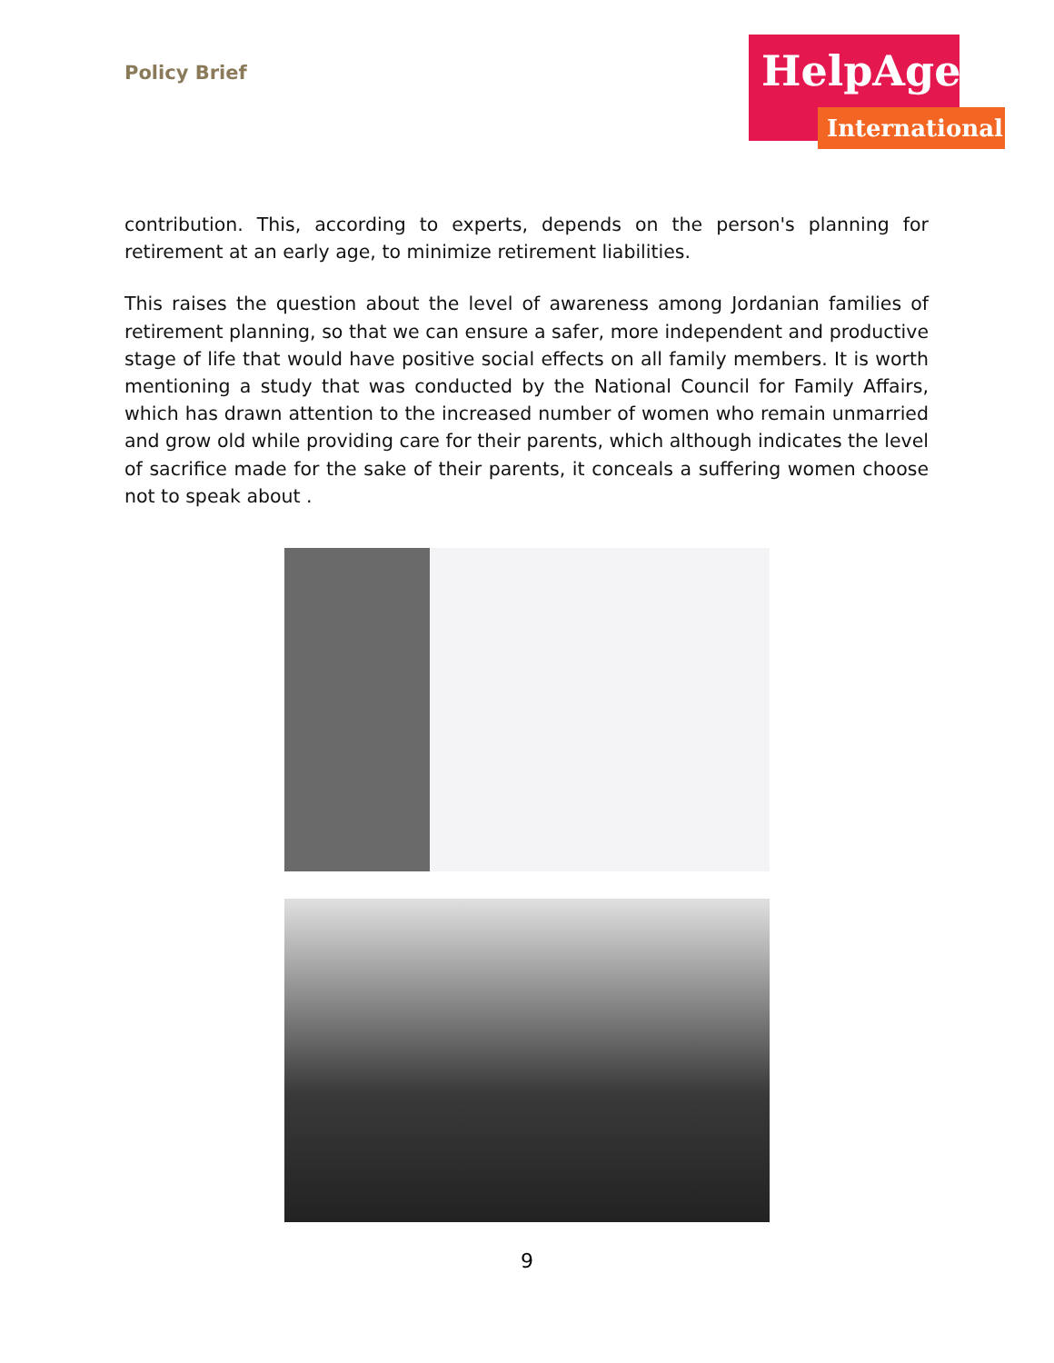Policy Brief
HelpAge
International
contribution. This, according to experts, depends on the person's planning for retirement at an early age, to minimize retirement liabilities.
This raises the question about the level of awareness among Jordanian families of retirement planning, so that we can ensure a safer, more independent and productive stage of life that would have positive social effects on all family members. It is worth mentioning a study that was conducted by the National Council for Family Affairs, which has drawn attention to the increased number of women who remain unmarried and grow old while providing care for their parents, which although indicates the level of sacrifice made for the sake of their parents, it conceals a suffering women choose not to speak about .
9